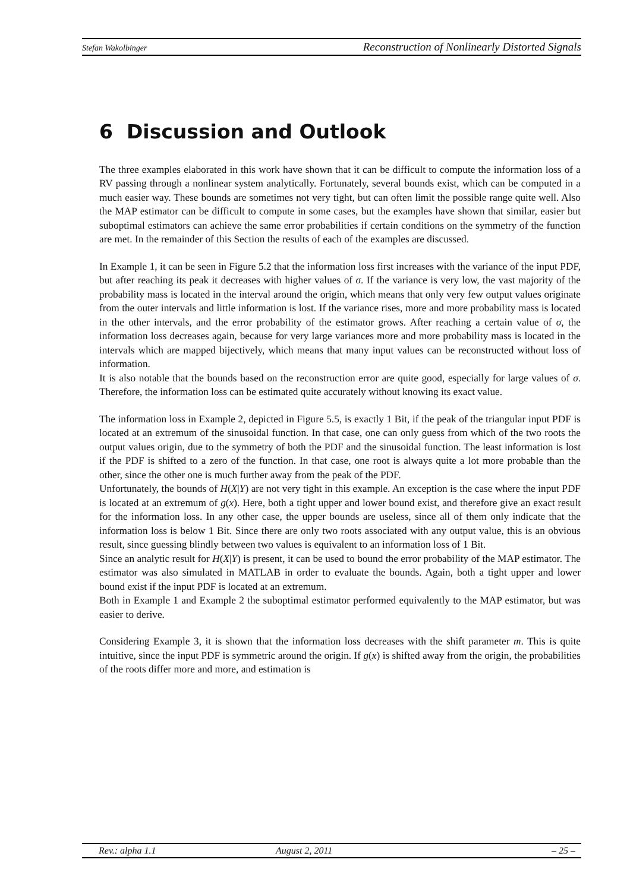Stefan Wakolbinger Reconstruction of Nonlinearly Distorted Signals
6 Discussion and Outlook
The three examples elaborated in this work have shown that it can be difficult to compute the information loss of a RV passing through a nonlinear system analytically. Fortunately, several bounds exist, which can be computed in a much easier way. These bounds are sometimes not very tight, but can often limit the possible range quite well. Also the MAP estimator can be difficult to compute in some cases, but the examples have shown that similar, easier but suboptimal estimators can achieve the same error probabilities if certain conditions on the symmetry of the function are met. In the remainder of this Section the results of each of the examples are discussed.
In Example 1, it can be seen in Figure 5.2 that the information loss first increases with the variance of the input PDF, but after reaching its peak it decreases with higher values of σ. If the variance is very low, the vast majority of the probability mass is located in the interval around the origin, which means that only very few output values originate from the outer intervals and little information is lost. If the variance rises, more and more probability mass is located in the other intervals, and the error probability of the estimator grows. After reaching a certain value of σ, the information loss decreases again, because for very large variances more and more probability mass is located in the intervals which are mapped bijectively, which means that many input values can be reconstructed without loss of information.
It is also notable that the bounds based on the reconstruction error are quite good, especially for large values of σ. Therefore, the information loss can be estimated quite accurately without knowing its exact value.
The information loss in Example 2, depicted in Figure 5.5, is exactly 1 Bit, if the peak of the triangular input PDF is located at an extremum of the sinusoidal function. In that case, one can only guess from which of the two roots the output values origin, due to the symmetry of both the PDF and the sinusoidal function. The least information is lost if the PDF is shifted to a zero of the function. In that case, one root is always quite a lot more probable than the other, since the other one is much further away from the peak of the PDF.
Unfortunately, the bounds of H(X|Y) are not very tight in this example. An exception is the case where the input PDF is located at an extremum of g(x). Here, both a tight upper and lower bound exist, and therefore give an exact result for the information loss. In any other case, the upper bounds are useless, since all of them only indicate that the information loss is below 1 Bit. Since there are only two roots associated with any output value, this is an obvious result, since guessing blindly between two values is equivalent to an information loss of 1 Bit.
Since an analytic result for H(X|Y) is present, it can be used to bound the error probability of the MAP estimator. The estimator was also simulated in MATLAB in order to evaluate the bounds. Again, both a tight upper and lower bound exist if the input PDF is located at an extremum.
Both in Example 1 and Example 2 the suboptimal estimator performed equivalently to the MAP estimator, but was easier to derive.
Considering Example 3, it is shown that the information loss decreases with the shift parameter m. This is quite intuitive, since the input PDF is symmetric around the origin. If g(x) is shifted away from the origin, the probabilities of the roots differ more and more, and estimation is
Rev.: alpha 1.1 August 2, 2011 – 25 –